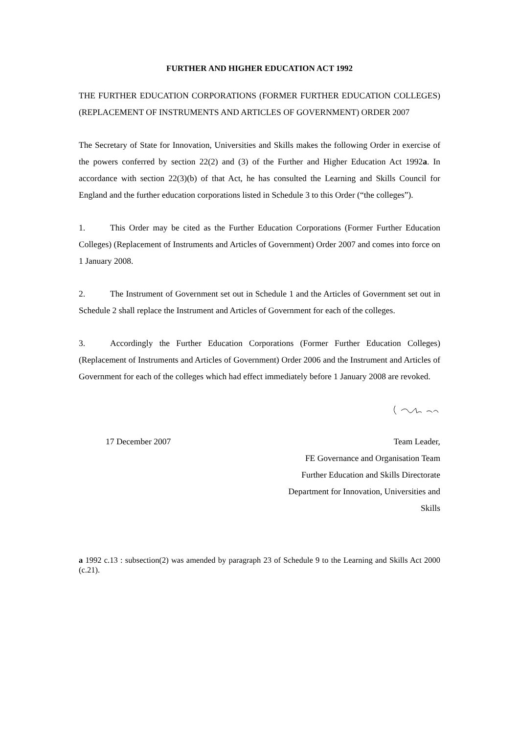FURTHER AND HIGHER EDUCATION ACT 1992
THE FURTHER EDUCATION CORPORATIONS (FORMER FURTHER EDUCATION COLLEGES) (REPLACEMENT OF INSTRUMENTS AND ARTICLES OF GOVERNMENT) ORDER 2007
The Secretary of State for Innovation, Universities and Skills makes the following Order in exercise of the powers conferred by section 22(2) and (3) of the Further and Higher Education Act 1992a. In accordance with section 22(3)(b) of that Act, he has consulted the Learning and Skills Council for England and the further education corporations listed in Schedule 3 to this Order (“the colleges”).
1. This Order may be cited as the Further Education Corporations (Former Further Education Colleges) (Replacement of Instruments and Articles of Government) Order 2007 and comes into force on 1 January 2008.
2. The Instrument of Government set out in Schedule 1 and the Articles of Government set out in Schedule 2 shall replace the Instrument and Articles of Government for each of the colleges.
3. Accordingly the Further Education Corporations (Former Further Education Colleges) (Replacement of Instruments and Articles of Government) Order 2006 and the Instrument and Articles of Government for each of the colleges which had effect immediately before 1 January 2008 are revoked.
17 December 2007 Team Leader,
FE Governance and Organisation Team
Further Education and Skills Directorate
Department for Innovation, Universities and
Skills
a 1992 c.13 : subsection(2) was amended by paragraph 23 of Schedule 9 to the Learning and Skills Act 2000 (c.21).